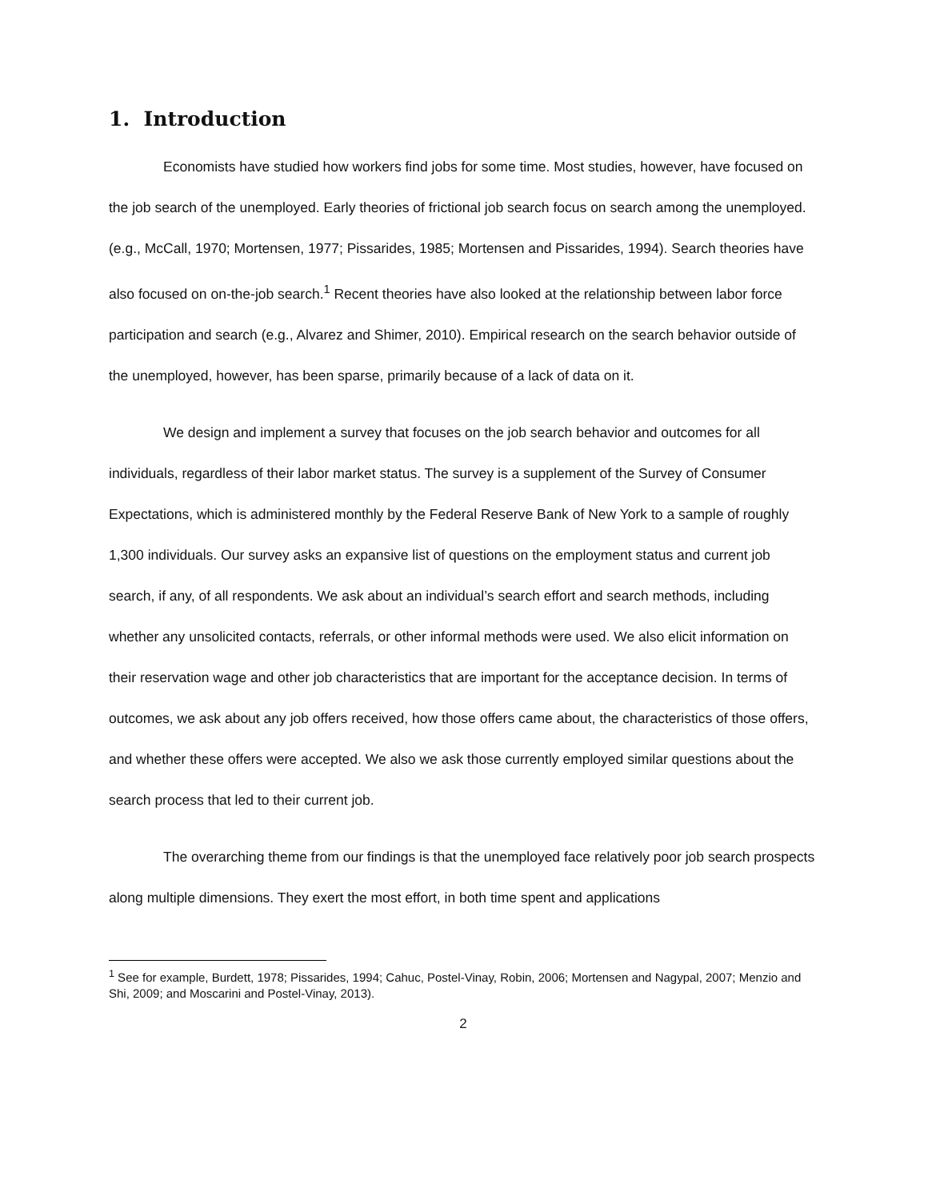1. Introduction
Economists have studied how workers find jobs for some time. Most studies, however, have focused on the job search of the unemployed. Early theories of frictional job search focus on search among the unemployed. (e.g., McCall, 1970; Mortensen, 1977; Pissarides, 1985; Mortensen and Pissarides, 1994). Search theories have also focused on on-the-job search.<sup>1</sup> Recent theories have also looked at the relationship between labor force participation and search (e.g., Alvarez and Shimer, 2010). Empirical research on the search behavior outside of the unemployed, however, has been sparse, primarily because of a lack of data on it.
We design and implement a survey that focuses on the job search behavior and outcomes for all individuals, regardless of their labor market status. The survey is a supplement of the Survey of Consumer Expectations, which is administered monthly by the Federal Reserve Bank of New York to a sample of roughly 1,300 individuals. Our survey asks an expansive list of questions on the employment status and current job search, if any, of all respondents. We ask about an individual’s search effort and search methods, including whether any unsolicited contacts, referrals, or other informal methods were used. We also elicit information on their reservation wage and other job characteristics that are important for the acceptance decision. In terms of outcomes, we ask about any job offers received, how those offers came about, the characteristics of those offers, and whether these offers were accepted. We also we ask those currently employed similar questions about the search process that led to their current job.
The overarching theme from our findings is that the unemployed face relatively poor job search prospects along multiple dimensions. They exert the most effort, in both time spent and applications
<sup>1</sup> See for example, Burdett, 1978; Pissarides, 1994; Cahuc, Postel-Vinay, Robin, 2006; Mortensen and Nagypal, 2007; Menzio and Shi, 2009; and Moscarini and Postel-Vinay, 2013).
2